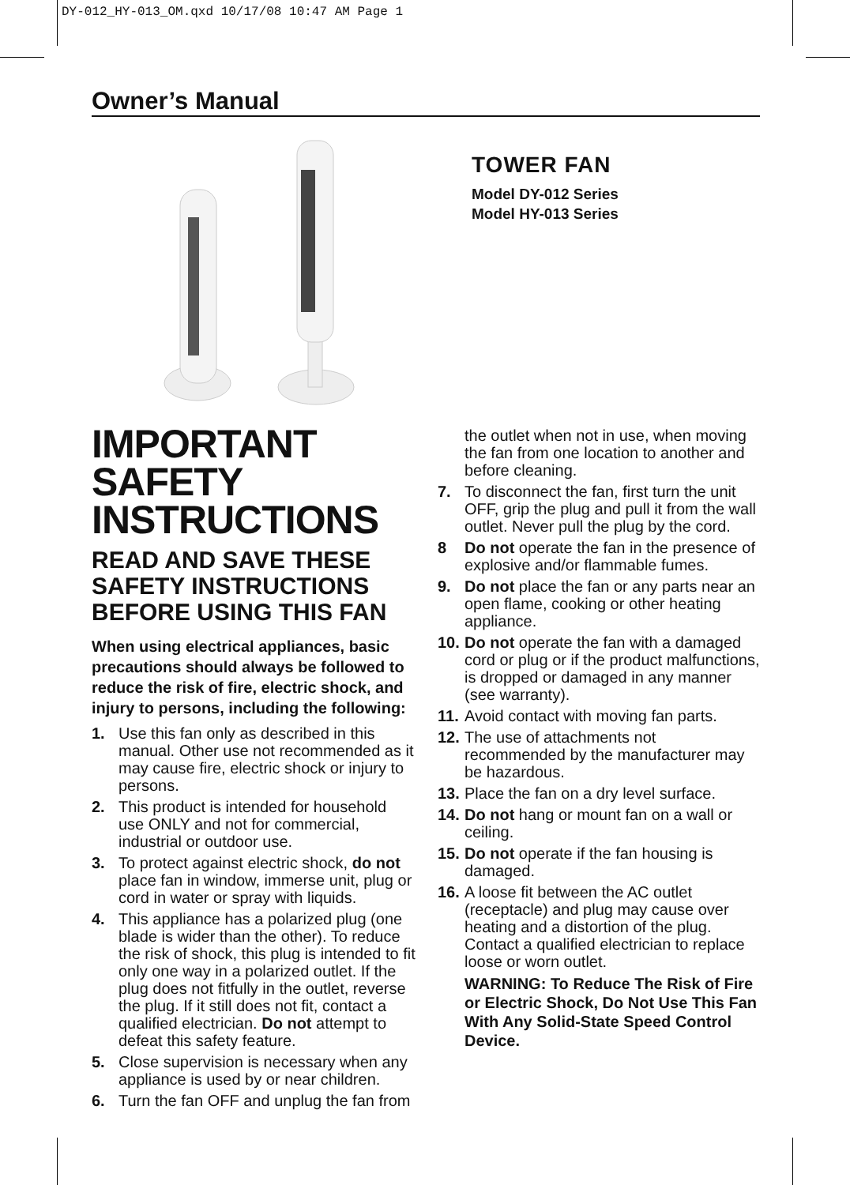DY-012_HY-013_OM.qxd 10/17/08 10:47 AM Page 1
Owner’s Manual
TOWER FAN
Model DY-012 Series
Model HY-013 Series
IMPORTANT SAFETY INSTRUCTIONS
READ AND SAVE THESE SAFETY INSTRUCTIONS BEFORE USING THIS FAN
When using electrical appliances, basic precautions should always be followed to reduce the risk of fire, electric shock, and injury to persons, including the following:
1. Use this fan only as described in this manual. Other use not recommended as it may cause fire, electric shock or injury to persons.
2. This product is intended for household use ONLY and not for commercial, industrial or outdoor use.
3. To protect against electric shock, do not place fan in window, immerse unit, plug or cord in water or spray with liquids.
4. This appliance has a polarized plug (one blade is wider than the other). To reduce the risk of shock, this plug is intended to fit only one way in a polarized outlet. If the plug does not fitfully in the outlet, reverse the plug. If it still does not fit, contact a qualified electrician. Do not attempt to defeat this safety feature.
5. Close supervision is necessary when any appliance is used by or near children.
6. Turn the fan OFF and unplug the fan from
the outlet when not in use, when moving the fan from one location to another and before cleaning.
7. To disconnect the fan, first turn the unit OFF, grip the plug and pull it from the wall outlet. Never pull the plug by the cord.
8 Do not operate the fan in the presence of explosive and/or flammable fumes.
9. Do not place the fan or any parts near an open flame, cooking or other heating appliance.
10. Do not operate the fan with a damaged cord or plug or if the product malfunctions, is dropped or damaged in any manner (see warranty).
11. Avoid contact with moving fan parts.
12. The use of attachments not recommended by the manufacturer may be hazardous.
13. Place the fan on a dry level surface.
14. Do not hang or mount fan on a wall or ceiling.
15. Do not operate if the fan housing is damaged.
16. A loose fit between the AC outlet (receptacle) and plug may cause over heating and a distortion of the plug. Contact a qualified electrician to replace loose or worn outlet.
WARNING: To Reduce The Risk of Fire or Electric Shock, Do Not Use This Fan With Any Solid-State Speed Control Device.